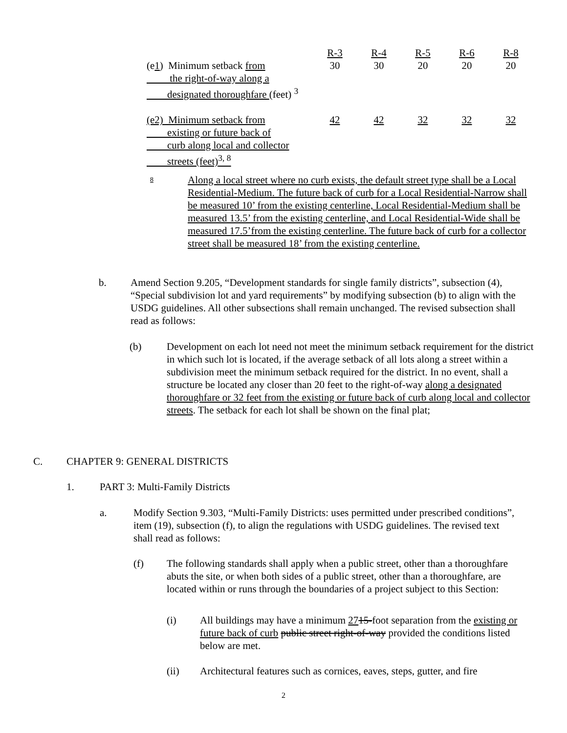| | R-3 | R-4 | R-5 | R-6 | R-8 |
| --- | --- | --- | --- | --- | --- |
| (e 1 ) Minimum setback from the right-of-way along a designated thoroughfare (feet) <sup>3</sup> | 30 | 30 | 20 | 20 | 20 |
| (e2) Minimum setback from existing or future back of curb along local and collector streets (feet)<sup>3, 8</sup> | 42 | 42 | 32 | 32 | 32 |
8
Along a local street where no curb exists, the default street type shall be a Local Residential-Medium. The future back of curb for a Local Residential-Narrow shall be measured 10’ from the existing centerline, Local Residential-Medium shall be measured 13.5’ from the existing centerline, and Local Residential-Wide shall be measured 17.5’from the existing centerline. The future back of curb for a collector street shall be measured 18’ from the existing centerline.
b. Amend Section 9.205, “Development standards for single family districts”, subsection (4), “Special subdivision lot and yard requirements” by modifying subsection (b) to align with the USDG guidelines. All other subsections shall remain unchanged. The revised subsection shall read as follows:
(b) Development on each lot need not meet the minimum setback requirement for the district in which such lot is located, if the average setback of all lots along a street within a subdivision meet the minimum setback required for the district. In no event, shall a structure be located any closer than 20 feet to the right-of-way along a designated thoroughfare or 32 feet from the existing or future back of curb along local and collector streets. The setback for each lot shall be shown on the final plat;
C. CHAPTER 9: GENERAL DISTRICTS
1. PART 3: Multi-Family Districts
a. Modify Section 9.303, “Multi-Family Districts: uses permitted under prescribed conditions”, item (19), subsection (f), to align the regulations with USDG guidelines. The revised text shall read as follows:
(f) The following standards shall apply when a public street, other than a thoroughfare abuts the site, or when both sides of a public street, other than a thoroughfare, are located within or runs through the boundaries of a project subject to this Section:
(i) All buildings may have a minimum 2715-foot separation from the existing or future back of curb public street right-of-way provided the conditions listed below are met.
(ii) Architectural features such as cornices, eaves, steps, gutter, and fire
2